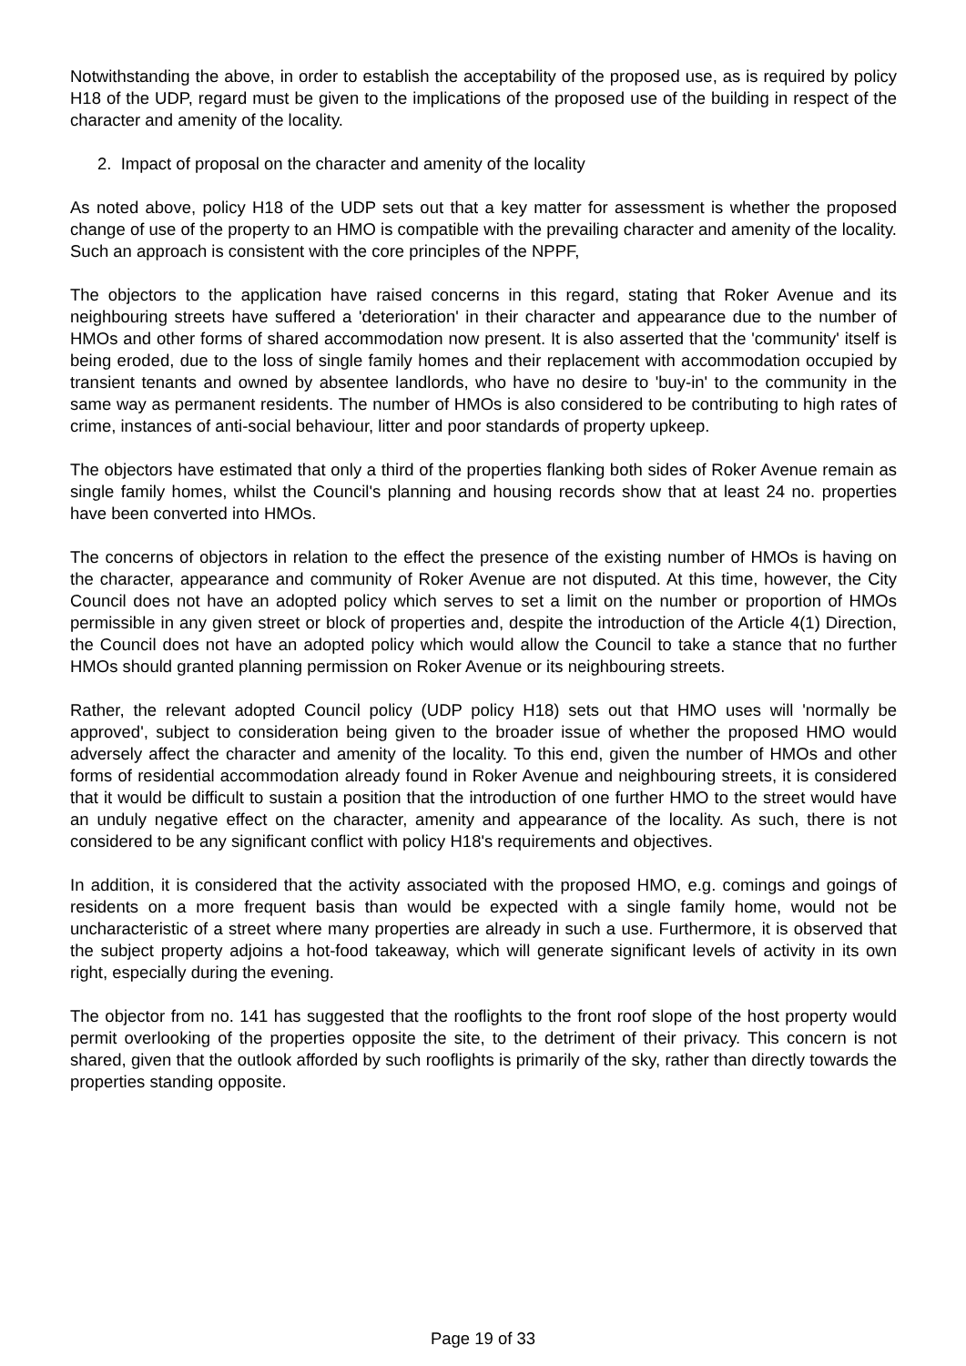Notwithstanding the above, in order to establish the acceptability of the proposed use, as is required by policy H18 of the UDP, regard must be given to the implications of the proposed use of the building in respect of the character and amenity of the locality.
2. Impact of proposal on the character and amenity of the locality
As noted above, policy H18 of the UDP sets out that a key matter for assessment is whether the proposed change of use of the property to an HMO is compatible with the prevailing character and amenity of the locality. Such an approach is consistent with the core principles of the NPPF,
The objectors to the application have raised concerns in this regard, stating that Roker Avenue and its neighbouring streets have suffered a 'deterioration' in their character and appearance due to the number of HMOs and other forms of shared accommodation now present. It is also asserted that the 'community' itself is being eroded, due to the loss of single family homes and their replacement with accommodation occupied by transient tenants and owned by absentee landlords, who have no desire to 'buy-in' to the community in the same way as permanent residents. The number of HMOs is also considered to be contributing to high rates of crime, instances of anti-social behaviour, litter and poor standards of property upkeep.
The objectors have estimated that only a third of the properties flanking both sides of Roker Avenue remain as single family homes, whilst the Council's planning and housing records show that at least 24 no. properties have been converted into HMOs.
The concerns of objectors in relation to the effect the presence of the existing number of HMOs is having on the character, appearance and community of Roker Avenue are not disputed. At this time, however, the City Council does not have an adopted policy which serves to set a limit on the number or proportion of HMOs permissible in any given street or block of properties and, despite the introduction of the Article 4(1) Direction, the Council does not have an adopted policy which would allow the Council to take a stance that no further HMOs should granted planning permission on Roker Avenue or its neighbouring streets.
Rather, the relevant adopted Council policy (UDP policy H18) sets out that HMO uses will 'normally be approved', subject to consideration being given to the broader issue of whether the proposed HMO would adversely affect the character and amenity of the locality. To this end, given the number of HMOs and other forms of residential accommodation already found in Roker Avenue and neighbouring streets, it is considered that it would be difficult to sustain a position that the introduction of one further HMO to the street would have an unduly negative effect on the character, amenity and appearance of the locality. As such, there is not considered to be any significant conflict with policy H18's requirements and objectives.
In addition, it is considered that the activity associated with the proposed HMO, e.g. comings and goings of residents on a more frequent basis than would be expected with a single family home, would not be uncharacteristic of a street where many properties are already in such a use. Furthermore, it is observed that the subject property adjoins a hot-food takeaway, which will generate significant levels of activity in its own right, especially during the evening.
The objector from no. 141 has suggested that the rooflights to the front roof slope of the host property would permit overlooking of the properties opposite the site, to the detriment of their privacy. This concern is not shared, given that the outlook afforded by such rooflights is primarily of the sky, rather than directly towards the properties standing opposite.
Page 19 of 33